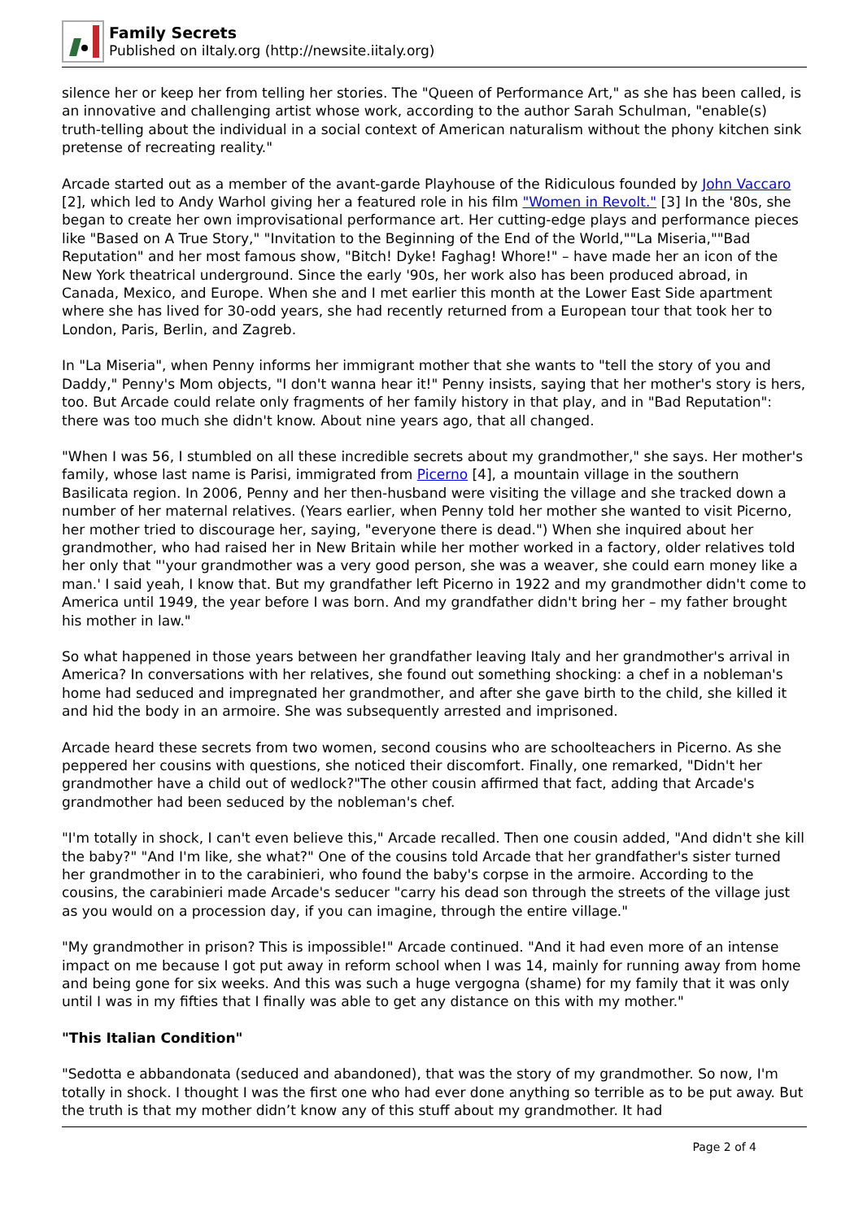Family Secrets
Published on iItaly.org (http://newsite.iitaly.org)
silence her or keep her from telling her stories. The "Queen of Performance Art," as she has been called, is an innovative and challenging artist whose work, according to the author Sarah Schulman, "enable(s) truth-telling about the individual in a social context of American naturalism without the phony kitchen sink pretense of recreating reality."
Arcade started out as a member of the avant-garde Playhouse of the Ridiculous founded by John Vaccaro [2], which led to Andy Warhol giving her a featured role in his film "Women in Revolt." [3] In the '80s, she began to create her own improvisational performance art. Her cutting-edge plays and performance pieces like "Based on A True Story," "Invitation to the Beginning of the End of the World,""La Miseria,""Bad Reputation" and her most famous show, "Bitch! Dyke! Faghag! Whore!" – have made her an icon of the New York theatrical underground. Since the early '90s, her work also has been produced abroad, in Canada, Mexico, and Europe. When she and I met earlier this month at the Lower East Side apartment where she has lived for 30-odd years, she had recently returned from a European tour that took her to London, Paris, Berlin, and Zagreb.
In "La Miseria", when Penny informs her immigrant mother that she wants to "tell the story of you and Daddy," Penny's Mom objects, "I don't wanna hear it!" Penny insists, saying that her mother's story is hers, too. But Arcade could relate only fragments of her family history in that play, and in "Bad Reputation": there was too much she didn't know. About nine years ago, that all changed.
"When I was 56, I stumbled on all these incredible secrets about my grandmother," she says. Her mother's family, whose last name is Parisi, immigrated from Picerno [4], a mountain village in the southern Basilicata region. In 2006, Penny and her then-husband were visiting the village and she tracked down a number of her maternal relatives. (Years earlier, when Penny told her mother she wanted to visit Picerno, her mother tried to discourage her, saying, "everyone there is dead.") When she inquired about her grandmother, who had raised her in New Britain while her mother worked in a factory, older relatives told her only that "'your grandmother was a very good person, she was a weaver, she could earn money like a man.' I said yeah, I know that. But my grandfather left Picerno in 1922 and my grandmother didn't come to America until 1949, the year before I was born. And my grandfather didn't bring her – my father brought his mother in law."
So what happened in those years between her grandfather leaving Italy and her grandmother's arrival in America? In conversations with her relatives, she found out something shocking: a chef in a nobleman's home had seduced and impregnated her grandmother, and after she gave birth to the child, she killed it and hid the body in an armoire. She was subsequently arrested and imprisoned.
Arcade heard these secrets from two women, second cousins who are schoolteachers in Picerno. As she peppered her cousins with questions, she noticed their discomfort. Finally, one remarked, "Didn't her grandmother have a child out of wedlock?"The other cousin affirmed that fact, adding that Arcade's grandmother had been seduced by the nobleman's chef.
"I'm totally in shock, I can't even believe this," Arcade recalled. Then one cousin added, "And didn't she kill the baby?" "And I'm like, she what?" One of the cousins told Arcade that her grandfather's sister turned her grandmother in to the carabinieri, who found the baby's corpse in the armoire. According to the cousins, the carabinieri made Arcade's seducer "carry his dead son through the streets of the village just as you would on a procession day, if you can imagine, through the entire village."
"My grandmother in prison? This is impossible!" Arcade continued. "And it had even more of an intense impact on me because I got put away in reform school when I was 14, mainly for running away from home and being gone for six weeks. And this was such a huge vergogna (shame) for my family that it was only until I was in my fifties that I finally was able to get any distance on this with my mother."
"This Italian Condition"
"Sedotta e abbandonata (seduced and abandoned), that was the story of my grandmother. So now, I'm totally in shock. I thought I was the first one who had ever done anything so terrible as to be put away. But the truth is that my mother didn’t know any of this stuff about my grandmother. It had
Page 2 of 4